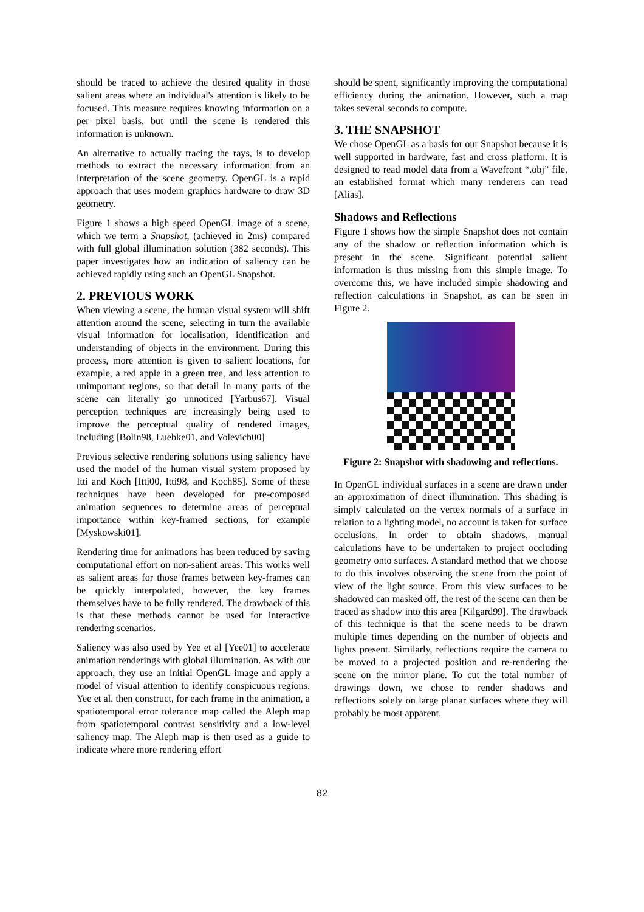should be traced to achieve the desired quality in those salient areas where an individual's attention is likely to be focused. This measure requires knowing information on a per pixel basis, but until the scene is rendered this information is unknown.
An alternative to actually tracing the rays, is to develop methods to extract the necessary information from an interpretation of the scene geometry. OpenGL is a rapid approach that uses modern graphics hardware to draw 3D geometry.
Figure 1 shows a high speed OpenGL image of a scene, which we term a Snapshot, (achieved in 2ms) compared with full global illumination solution (382 seconds). This paper investigates how an indication of saliency can be achieved rapidly using such an OpenGL Snapshot.
2. PREVIOUS WORK
When viewing a scene, the human visual system will shift attention around the scene, selecting in turn the available visual information for localisation, identification and understanding of objects in the environment. During this process, more attention is given to salient locations, for example, a red apple in a green tree, and less attention to unimportant regions, so that detail in many parts of the scene can literally go unnoticed [Yarbus67]. Visual perception techniques are increasingly being used to improve the perceptual quality of rendered images, including [Bolin98, Luebke01, and Volevich00]
Previous selective rendering solutions using saliency have used the model of the human visual system proposed by Itti and Koch [Itti00, Itti98, and Koch85]. Some of these techniques have been developed for pre-composed animation sequences to determine areas of perceptual importance within key-framed sections, for example [Myskowski01].
Rendering time for animations has been reduced by saving computational effort on non-salient areas. This works well as salient areas for those frames between key-frames can be quickly interpolated, however, the key frames themselves have to be fully rendered. The drawback of this is that these methods cannot be used for interactive rendering scenarios.
Saliency was also used by Yee et al [Yee01] to accelerate animation renderings with global illumination. As with our approach, they use an initial OpenGL image and apply a model of visual attention to identify conspicuous regions. Yee et al. then construct, for each frame in the animation, a spatiotemporal error tolerance map called the Aleph map from spatiotemporal contrast sensitivity and a low-level saliency map. The Aleph map is then used as a guide to indicate where more rendering effort
should be spent, significantly improving the computational efficiency during the animation. However, such a map takes several seconds to compute.
3. THE SNAPSHOT
We chose OpenGL as a basis for our Snapshot because it is well supported in hardware, fast and cross platform. It is designed to read model data from a Wavefront “.obj” file, an established format which many renderers can read [Alias].
Shadows and Reflections
Figure 1 shows how the simple Snapshot does not contain any of the shadow or reflection information which is present in the scene. Significant potential salient information is thus missing from this simple image. To overcome this, we have included simple shadowing and reflection calculations in Snapshot, as can be seen in Figure 2.
Figure 2: Snapshot with shadowing and reflections.
In OpenGL individual surfaces in a scene are drawn under an approximation of direct illumination. This shading is simply calculated on the vertex normals of a surface in relation to a lighting model, no account is taken for surface occlusions. In order to obtain shadows, manual calculations have to be undertaken to project occluding geometry onto surfaces. A standard method that we choose to do this involves observing the scene from the point of view of the light source. From this view surfaces to be shadowed can masked off, the rest of the scene can then be traced as shadow into this area [Kilgard99]. The drawback of this technique is that the scene needs to be drawn multiple times depending on the number of objects and lights present. Similarly, reflections require the camera to be moved to a projected position and re-rendering the scene on the mirror plane. To cut the total number of drawings down, we chose to render shadows and reflections solely on large planar surfaces where they will probably be most apparent.
82